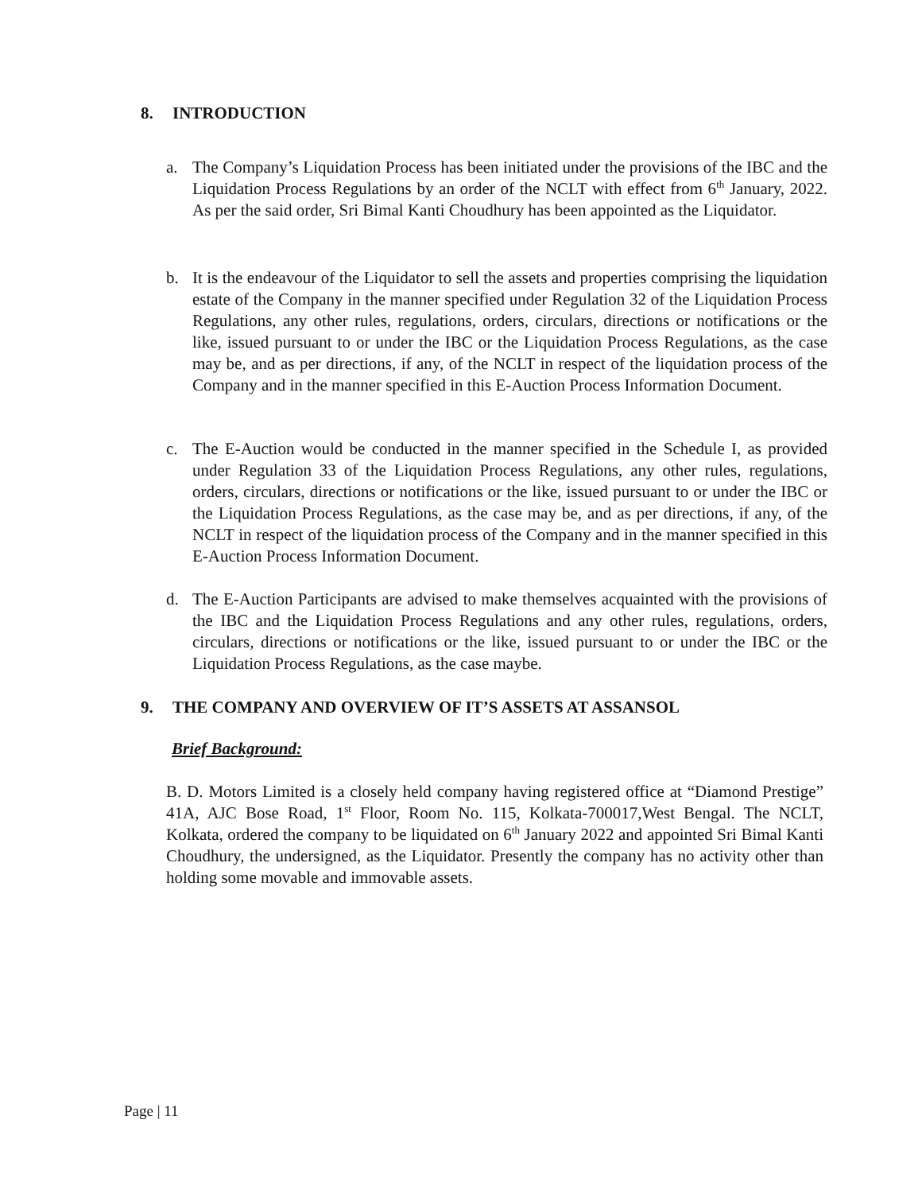8. INTRODUCTION
a. The Company’s Liquidation Process has been initiated under the provisions of the IBC and the Liquidation Process Regulations by an order of the NCLT with effect from 6<sup>th</sup> January, 2022. As per the said order, Sri Bimal Kanti Choudhury has been appointed as the Liquidator.
b. It is the endeavour of the Liquidator to sell the assets and properties comprising the liquidation estate of the Company in the manner specified under Regulation 32 of the Liquidation Process Regulations, any other rules, regulations, orders, circulars, directions or notifications or the like, issued pursuant to or under the IBC or the Liquidation Process Regulations, as the case may be, and as per directions, if any, of the NCLT in respect of the liquidation process of the Company and in the manner specified in this E-Auction Process Information Document.
c. The E-Auction would be conducted in the manner specified in the Schedule I, as provided under Regulation 33 of the Liquidation Process Regulations, any other rules, regulations, orders, circulars, directions or notifications or the like, issued pursuant to or under the IBC or the Liquidation Process Regulations, as the case may be, and as per directions, if any, of the NCLT in respect of the liquidation process of the Company and in the manner specified in this E-Auction Process Information Document.
d. The E-Auction Participants are advised to make themselves acquainted with the provisions of the IBC and the Liquidation Process Regulations and any other rules, regulations, orders, circulars, directions or notifications or the like, issued pursuant to or under the IBC or the Liquidation Process Regulations, as the case maybe.
9. THE COMPANY AND OVERVIEW OF IT’S ASSETS AT ASSANSOL
Brief Background:
B. D. Motors Limited is a closely held company having registered office at “Diamond Prestige” 41A, AJC Bose Road, 1<sup>st</sup> Floor, Room No. 115, Kolkata-700017,West Bengal. The NCLT, Kolkata, ordered the company to be liquidated on 6<sup>th</sup> January 2022 and appointed Sri Bimal Kanti Choudhury, the undersigned, as the Liquidator. Presently the company has no activity other than holding some movable and immovable assets.
Page | 11